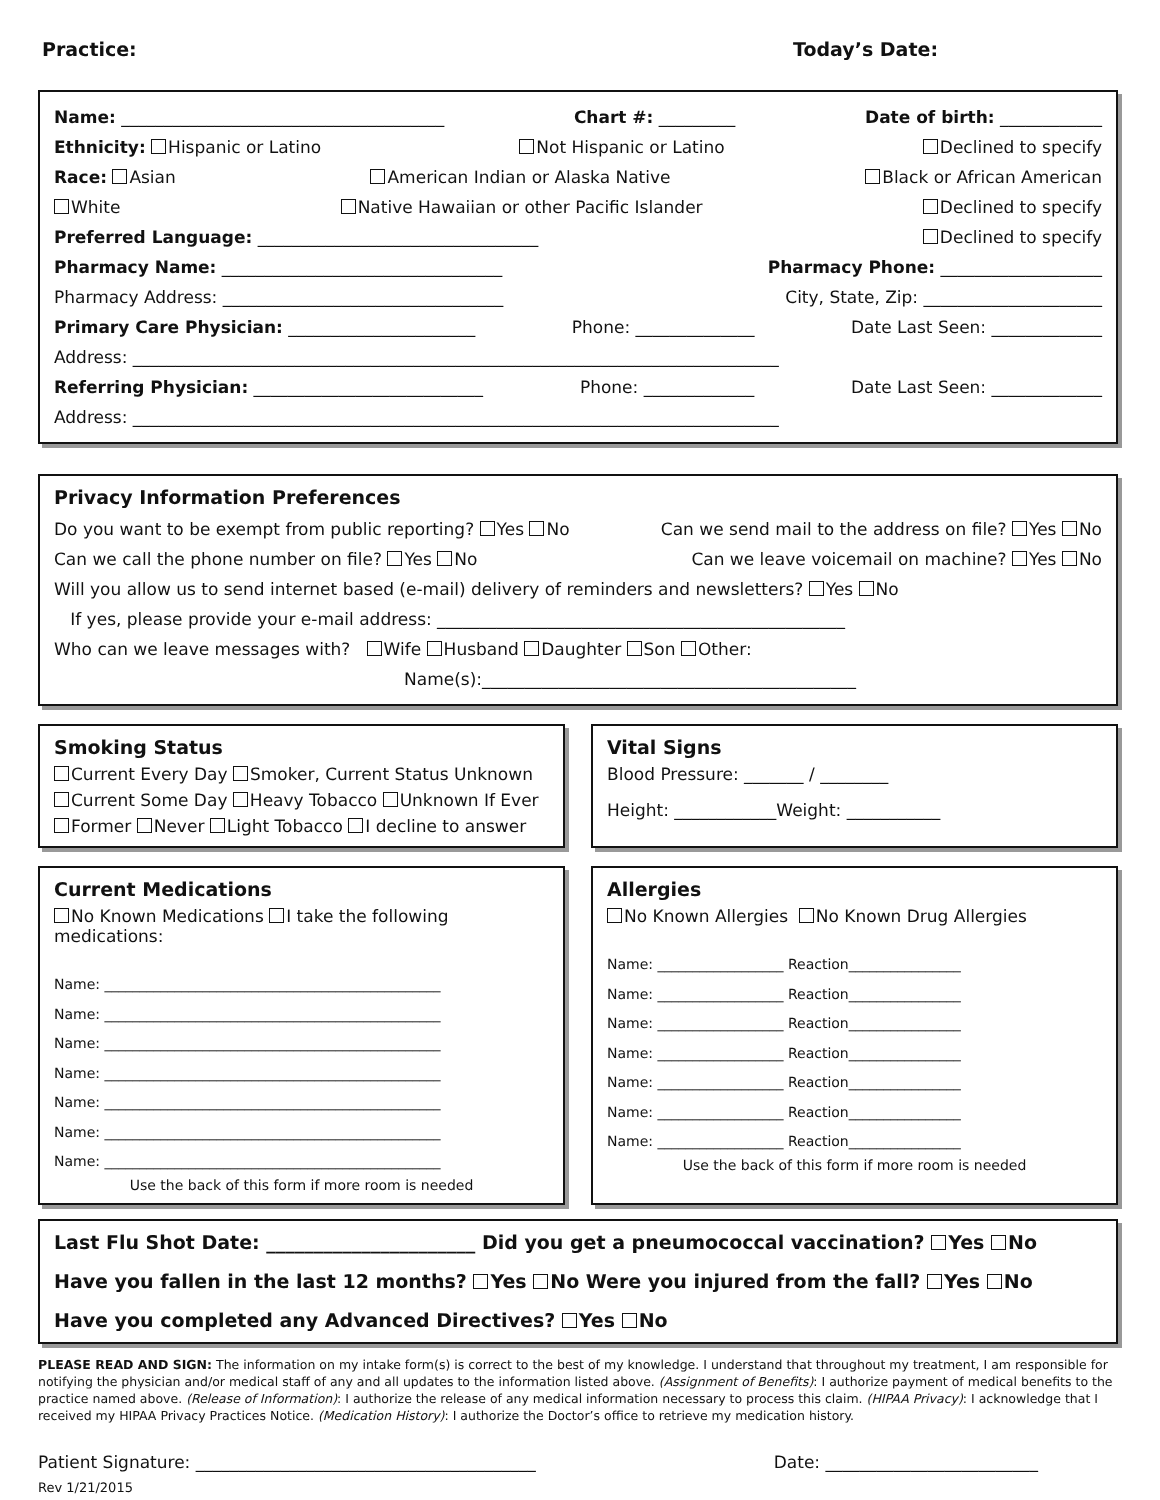Practice: Today’s Date:
Name: ______________________________________ Chart #: _________ Date of birth: ____________
Ethnicity: Hispanic or Latino Not Hispanic or Latino Declined to specify
Race: Asian American Indian or Alaska Native Black or African American
White Native Hawaiian or other Pacific Islander Declined to specify
Preferred Language: _________________________________ Declined to specify
Pharmacy Name: _________________________________ Pharmacy Phone: ___________________
Pharmacy Address: _________________________________ City, State, Zip: _____________________
Primary Care Physician: ______________________ Phone: ______________ Date Last Seen: _____________
Address: ____________________________________________________________________________
Referring Physician: ___________________________ Phone: _____________ Date Last Seen: _____________
Address: ____________________________________________________________________________
Privacy Information Preferences
Do you want to be exempt from public reporting? Yes No Can we send mail to the address on file? Yes No
Can we call the phone number on file? Yes No Can we leave voicemail on machine? Yes No
Will you allow us to send internet based (e-mail) delivery of reminders and newsletters? Yes No
If yes, please provide your e-mail address: ________________________________________________
Who can we leave messages with? Wife Husband Daughter Son Other:
Name(s):____________________________________________
Smoking Status
Current Every Day Smoker, Current Status Unknown
Current Some Day Heavy Tobacco Unknown If Ever
Former Never Light Tobacco I decline to answer
Vital Signs
Blood Pressure: _______ / ________
Height: ____________Weight: ___________
Current Medications
No Known Medications I take the following medications:
Name: ________________________________________________
Name: ________________________________________________
Name: ________________________________________________
Name: ________________________________________________
Name: ________________________________________________
Name: ________________________________________________
Name: ________________________________________________
Use the back of this form if more room is needed
Allergies
No Known Allergies No Known Drug Allergies
Name: __________________ Reaction________________
Name: __________________ Reaction________________
Name: __________________ Reaction________________
Name: __________________ Reaction________________
Name: __________________ Reaction________________
Name: __________________ Reaction________________
Name: __________________ Reaction________________
Use the back of this form if more room is needed
Last Flu Shot Date: ______________________ Did you get a pneumococcal vaccination? Yes No
Have you fallen in the last 12 months? Yes No Were you injured from the fall? Yes No
Have you completed any Advanced Directives? Yes No
PLEASE READ AND SIGN: The information on my intake form(s) is correct to the best of my knowledge. I understand that throughout my treatment, I am responsible for notifying the physician and/or medical staff of any and all updates to the information listed above. (Assignment of Benefits): I authorize payment of medical benefits to the practice named above. (Release of Information): I authorize the release of any medical information necessary to process this claim. (HIPAA Privacy): I acknowledge that I received my HIPAA Privacy Practices Notice. (Medication History): I authorize the Doctor’s office to retrieve my medication history.
Patient Signature: ________________________________________ Date: _________________________
Rev 1/21/2015